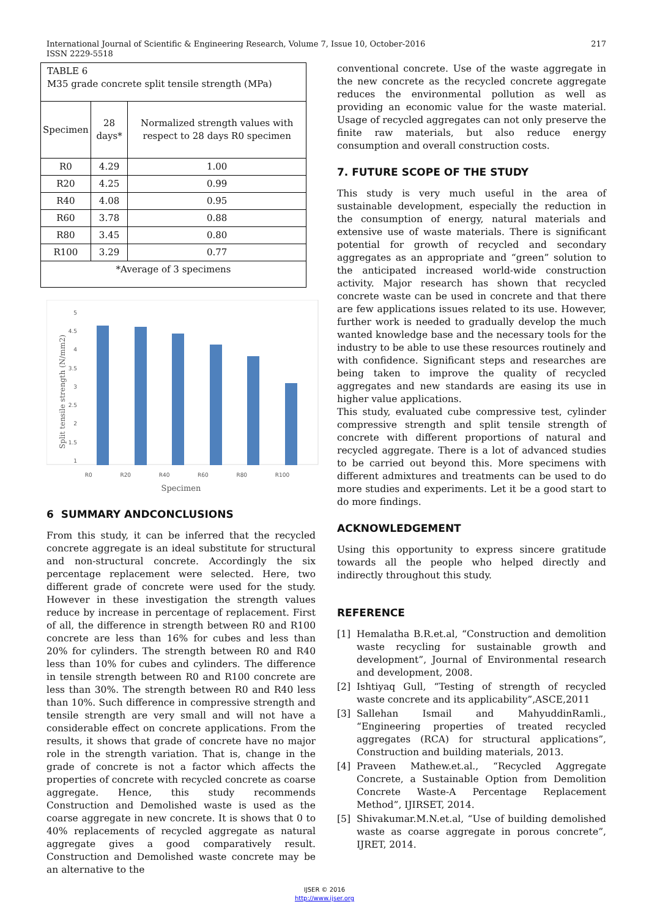International Journal of Scientific & Engineering Research, Volume 7, Issue 10, October-2016
ISSN 2229-5518
217
| TABLE 6 M35 grade concrete split tensile strength (MPa) | | |
| Specimen | 28 days* | Normalized strength values with respect to 28 days R0 specimen |
| R0 | 4.29 | 1.00 |
| R20 | 4.25 | 0.99 |
| R40 | 4.08 | 0.95 |
| R60 | 3.78 | 0.88 |
| R80 | 3.45 | 0.80 |
| R100 | 3.29 | 0.77 |
| *Average of 3 specimens | | |
5
4.5
4
3.5
3
2.5
2
1.5
1
Split tensile strength (N/mm2)
R0 R20 R40 R60 R80 R100
Specimen
6 SUMMARY ANDCONCLUSIONS
From this study, it can be inferred that the recycled concrete aggregate is an ideal substitute for structural and non-structural concrete. Accordingly the six percentage replacement were selected. Here, two different grade of concrete were used for the study. However in these investigation the strength values reduce by increase in percentage of replacement. First of all, the difference in strength between R0 and R100 concrete are less than 16% for cubes and less than 20% for cylinders. The strength between R0 and R40 less than 10% for cubes and cylinders. The difference in tensile strength between R0 and R100 concrete are less than 30%. The strength between R0 and R40 less than 10%. Such difference in compressive strength and tensile strength are very small and will not have a considerable effect on concrete applications. From the results, it shows that grade of concrete have no major role in the strength variation. That is, change in the grade of concrete is not a factor which affects the properties of concrete with recycled concrete as coarse aggregate. Hence, this study recommends Construction and Demolished waste is used as the coarse aggregate in new concrete. It is shows that 0 to 40% replacements of recycled aggregate as natural aggregate gives a good comparatively result. Construction and Demolished waste concrete may be an alternative to the
conventional concrete. Use of the waste aggregate in the new concrete as the recycled concrete aggregate reduces the environmental pollution as well as providing an economic value for the waste material. Usage of recycled aggregates can not only preserve the finite raw materials, but also reduce energy consumption and overall construction costs.
7. FUTURE SCOPE OF THE STUDY
This study is very much useful in the area of sustainable development, especially the reduction in the consumption of energy, natural materials and extensive use of waste materials. There is significant potential for growth of recycled and secondary aggregates as an appropriate and “green” solution to the anticipated increased world-wide construction activity. Major research has shown that recycled concrete waste can be used in concrete and that there are few applications issues related to its use. However, further work is needed to gradually develop the much wanted knowledge base and the necessary tools for the industry to be able to use these resources routinely and with confidence. Significant steps and researches are being taken to improve the quality of recycled aggregates and new standards are easing its use in higher value applications.
This study, evaluated cube compressive test, cylinder compressive strength and split tensile strength of concrete with different proportions of natural and recycled aggregate. There is a lot of advanced studies to be carried out beyond this. More specimens with different admixtures and treatments can be used to do more studies and experiments. Let it be a good start to do more findings.
ACKNOWLEDGEMENT
Using this opportunity to express sincere gratitude towards all the people who helped directly and indirectly throughout this study.
REFERENCE
[1] Hemalatha B.R.et.al, “Construction and demolition waste recycling for sustainable growth and development”, Journal of Environmental research and development, 2008.
[2] Ishtiyaq Gull, “Testing of strength of recycled waste concrete and its applicability”,ASCE,2011
[3] Sallehan Ismail and MahyuddinRamli., “Engineering properties of treated recycled aggregates (RCA) for structural applications”, Construction and building materials, 2013.
[4] Praveen Mathew.et.al., “Recycled Aggregate Concrete, a Sustainable Option from Demolition Concrete Waste-A Percentage Replacement Method”, IJIRSET, 2014.
[5] Shivakumar.M.N.et.al, “Use of building demolished waste as coarse aggregate in porous concrete”, IJRET, 2014.
IJSER © 2016
http://www.ijser.org